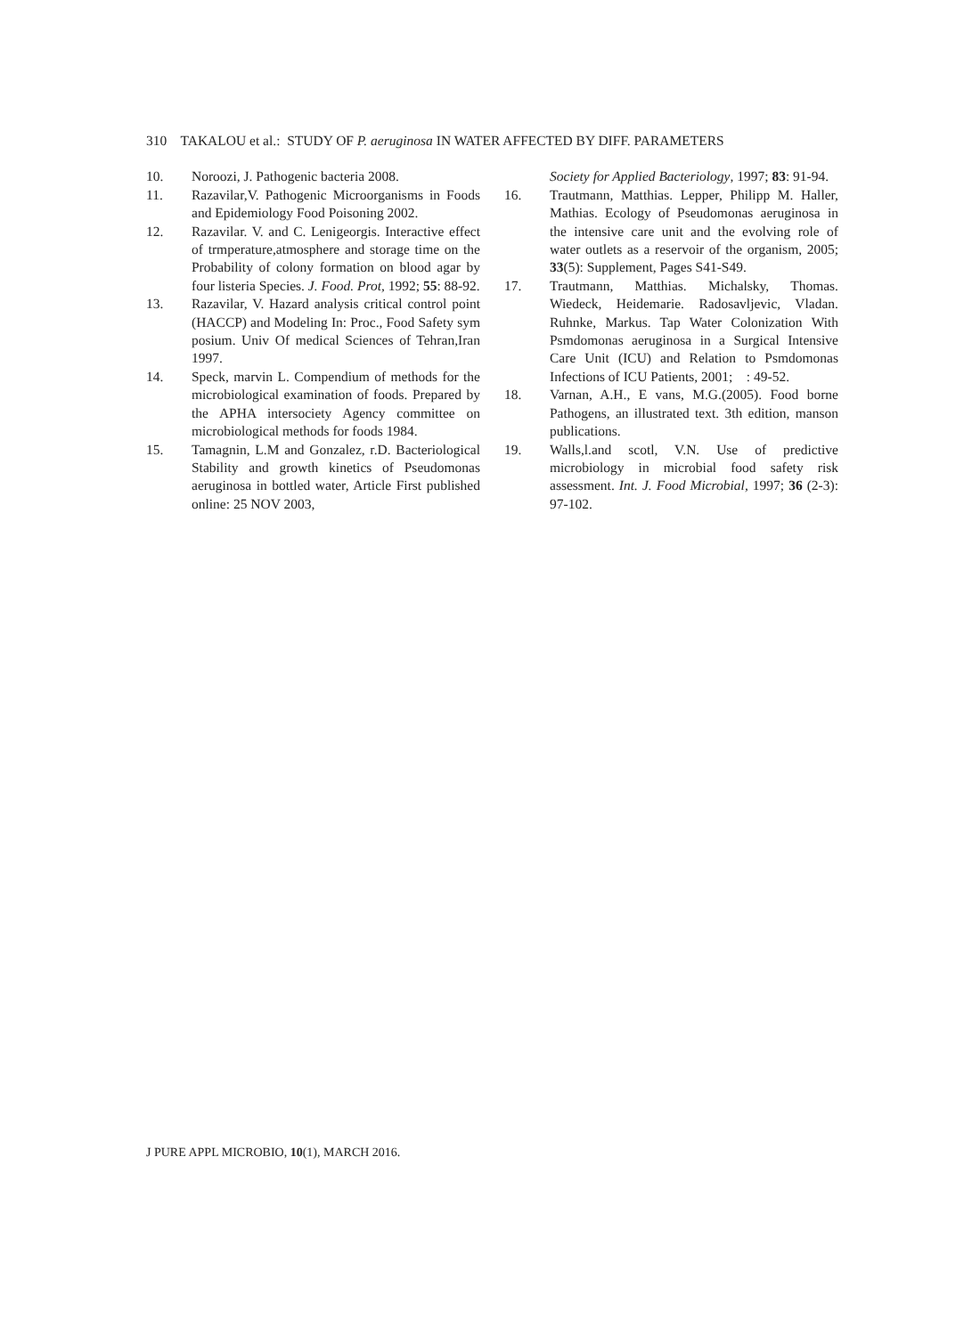310 TAKALOU et al.: STUDY OF P. aeruginosa IN WATER AFFECTED BY DIFF. PARAMETERS
10. Noroozi, J. Pathogenic bacteria 2008.
11. Razavilar,V. Pathogenic Microorganisms in Foods and Epidemiology Food Poisoning 2002.
12. Razavilar. V. and C. Lenigeorgis. Interactive effect of trmperature,atmosphere and storage time on the Probability of colony formation on blood agar by four listeria Species. J. Food. Prot, 1992; 55: 88-92.
13. Razavilar, V. Hazard analysis critical control point (HACCP) and Modeling In: Proc., Food Safety sym posium. Univ Of medical Sciences of Tehran,Iran 1997.
14. Speck, marvin L. Compendium of methods for the microbiological examination of foods. Prepared by the APHA intersociety Agency committee on microbiological methods for foods 1984.
15. Tamagnin, L.M and Gonzalez, r.D. Bacteriological Stability and growth kinetics of Pseudomonas aeruginosa in bottled water, Article First published online: 25 NOV 2003,
Society for Applied Bacteriology, 1997; 83: 91-94.
16. Trautmann, Matthias. Lepper, Philipp M. Haller, Mathias. Ecology of Pseudomonas aeruginosa in the intensive care unit and the evolving role of water outlets as a reservoir of the organism, 2005; 33(5): Supplement, Pages S41-S49.
17. Trautmann, Matthias. Michalsky, Thomas. Wiedeck, Heidemarie. Radosavljevic, Vladan. Ruhnke, Markus. Tap Water Colonization With Psmdomonas aeruginosa in a Surgical Intensive Care Unit (ICU) and Relation to Psmdomonas Infections of ICU Patients, 2001; : 49-52.
18. Varnan, A.H., E vans, M.G.(2005). Food borne Pathogens, an illustrated text. 3th edition, manson publications.
19. Walls,l.and scotl, V.N. Use of predictive microbiology in microbial food safety risk assessment. Int. J. Food Microbial, 1997; 36 (2-3): 97-102.
J PURE APPL MICROBIO, 10(1), MARCH 2016.